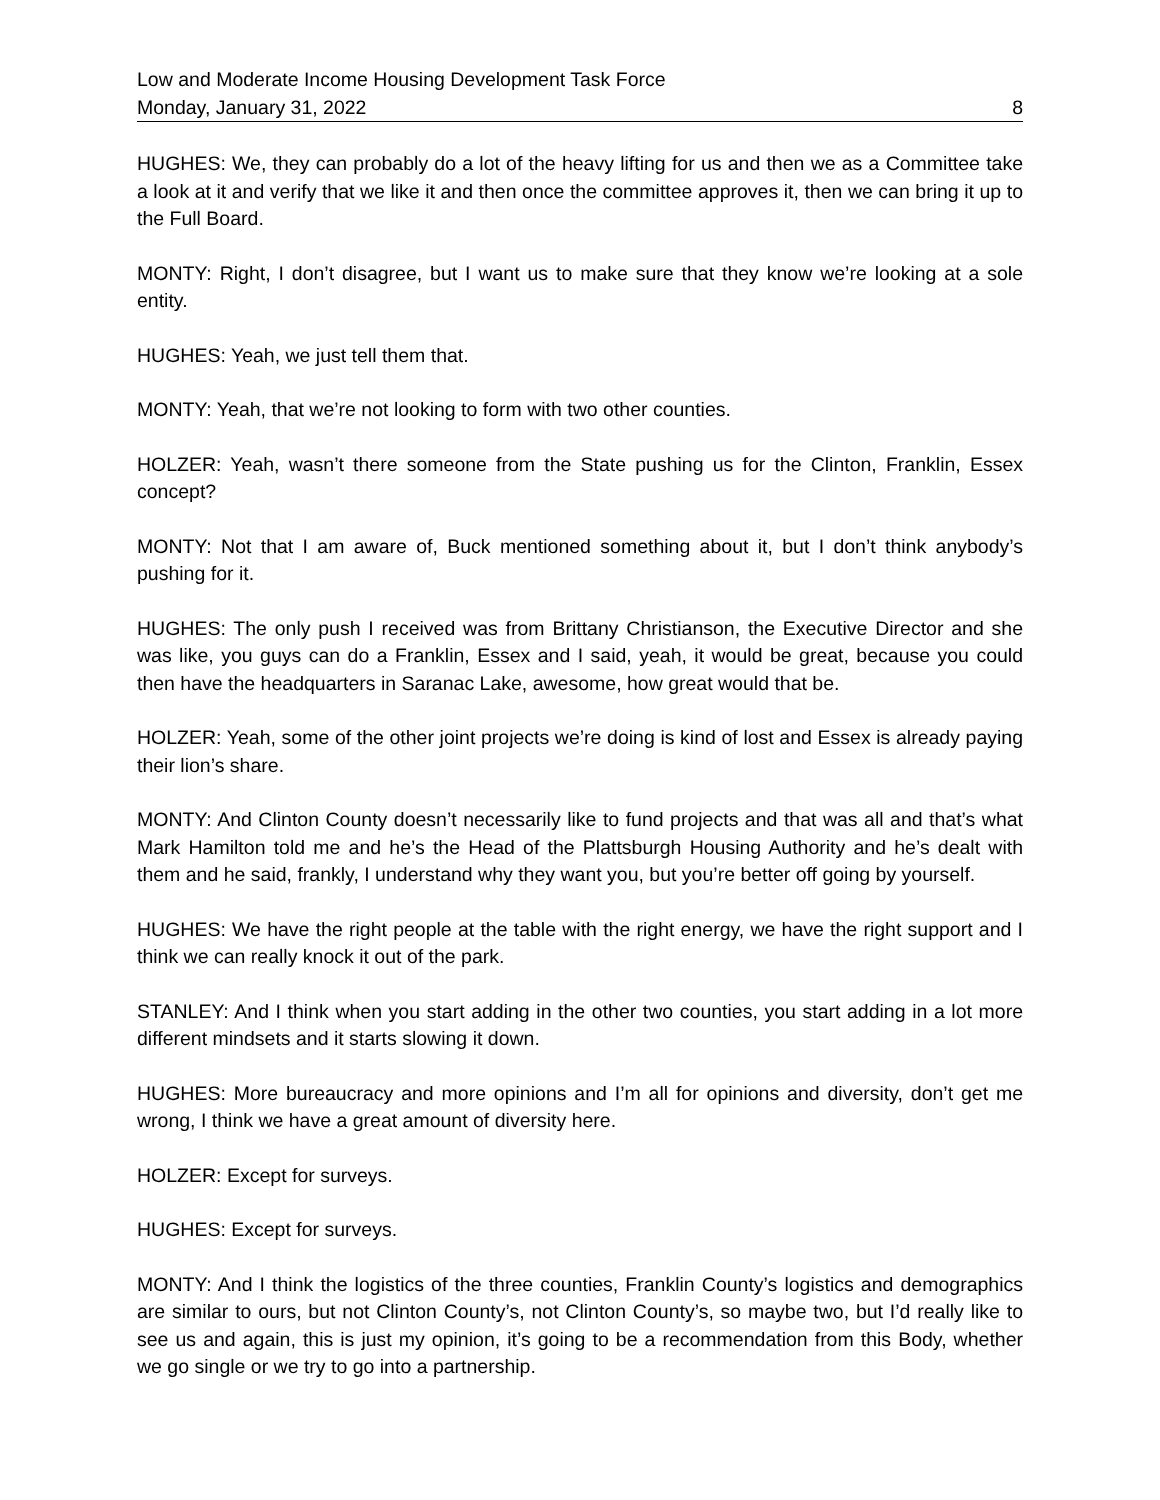Low and Moderate Income Housing Development Task Force
Monday, January 31, 2022 8
HUGHES: We, they can probably do a lot of the heavy lifting for us and then we as a Committee take a look at it and verify that we like it and then once the committee approves it, then we can bring it up to the Full Board.
MONTY: Right, I don’t disagree, but I want us to make sure that they know we’re looking at a sole entity.
HUGHES: Yeah, we just tell them that.
MONTY: Yeah, that we’re not looking to form with two other counties.
HOLZER: Yeah, wasn’t there someone from the State pushing us for the Clinton, Franklin, Essex concept?
MONTY: Not that I am aware of, Buck mentioned something about it, but I don’t think anybody’s pushing for it.
HUGHES: The only push I received was from Brittany Christianson, the Executive Director and she was like, you guys can do a Franklin, Essex and I said, yeah, it would be great, because you could then have the headquarters in Saranac Lake, awesome, how great would that be.
HOLZER: Yeah, some of the other joint projects we’re doing is kind of lost and Essex is already paying their lion’s share.
MONTY: And Clinton County doesn’t necessarily like to fund projects and that was all and that’s what Mark Hamilton told me and he’s the Head of the Plattsburgh Housing Authority and he’s dealt with them and he said, frankly, I understand why they want you, but you’re better off going by yourself.
HUGHES: We have the right people at the table with the right energy, we have the right support and I think we can really knock it out of the park.
STANLEY: And I think when you start adding in the other two counties, you start adding in a lot more different mindsets and it starts slowing it down.
HUGHES: More bureaucracy and more opinions and I’m all for opinions and diversity, don’t get me wrong, I think we have a great amount of diversity here.
HOLZER: Except for surveys.
HUGHES: Except for surveys.
MONTY: And I think the logistics of the three counties, Franklin County’s logistics and demographics are similar to ours, but not Clinton County’s, not Clinton County’s, so maybe two, but I’d really like to see us and again, this is just my opinion, it’s going to be a recommendation from this Body, whether we go single or we try to go into a partnership.